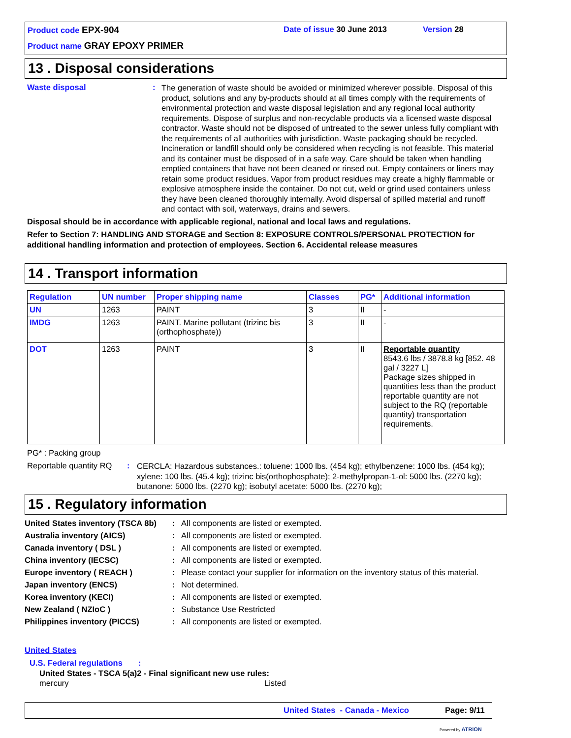Product code EPX-904 Date of issue 30 June 2013 Version 28
Product name GRAY EPOXY PRIMER
13 . Disposal considerations
Waste disposal :
The generation of waste should be avoided or minimized wherever possible. Disposal of this product, solutions and any by-products should at all times comply with the requirements of environmental protection and waste disposal legislation and any regional local authority requirements. Dispose of surplus and non-recyclable products via a licensed waste disposal contractor. Waste should not be disposed of untreated to the sewer unless fully compliant with the requirements of all authorities with jurisdiction. Waste packaging should be recycled. Incineration or landfill should only be considered when recycling is not feasible. This material and its container must be disposed of in a safe way. Care should be taken when handling emptied containers that have not been cleaned or rinsed out. Empty containers or liners may retain some product residues. Vapor from product residues may create a highly flammable or explosive atmosphere inside the container. Do not cut, weld or grind used containers unless they have been cleaned thoroughly internally. Avoid dispersal of spilled material and runoff and contact with soil, waterways, drains and sewers.
Disposal should be in accordance with applicable regional, national and local laws and regulations.
Refer to Section 7: HANDLING AND STORAGE and Section 8: EXPOSURE CONTROLS/PERSONAL PROTECTION for additional handling information and protection of employees. Section 6. Accidental release measures
14 . Transport information
| Regulation | UN number | Proper shipping name | Classes | PG* | Additional information |
| --- | --- | --- | --- | --- | --- |
| UN | 1263 | PAINT | 3 | II | - |
| IMDG | 1263 | PAINT. Marine pollutant (trizinc bis (orthophosphate)) | 3 | II | - |
| DOT | 1263 | PAINT | 3 | II | Reportable quantity 8543.6 lbs / 3878.8 kg [852. 48 gal / 3227 L] Package sizes shipped in quantities less than the product reportable quantity are not subject to the RQ (reportable quantity) transportation requirements. |
PG* : Packing group
Reportable quantity RQ
:
CERCLA: Hazardous substances.: toluene: 1000 lbs. (454 kg); ethylbenzene: 1000 lbs. (454 kg); xylene: 100 lbs. (45.4 kg); trizinc bis(orthophosphate); 2-methylpropan-1-ol: 5000 lbs. (2270 kg); butanone: 5000 lbs. (2270 kg); isobutyl acetate: 5000 lbs. (2270 kg);
15 . Regulatory information
| United States inventory (TSCA 8b) | : | All components are listed or exempted. |
| Australia inventory (AICS) | : | All components are listed or exempted. |
| Canada inventory ( DSL ) | : | All components are listed or exempted. |
| China inventory (IECSC) | : | All components are listed or exempted. |
| Europe inventory ( REACH ) | : | Please contact your supplier for information on the inventory status of this material. |
| Japan inventory (ENCS) | : | Not determined. |
| Korea inventory (KECI) | : | All components are listed or exempted. |
| New Zealand ( NZIoC ) | : | Substance Use Restricted |
| Philippines inventory (PICCS) | : | All components are listed or exempted. |
United States
U.S. Federal regulations :
United States - TSCA 5(a)2 - Final significant new use rules:
mercury Listed
United States - Canada - Mexico
Page: 9/11
Powered by ATRION